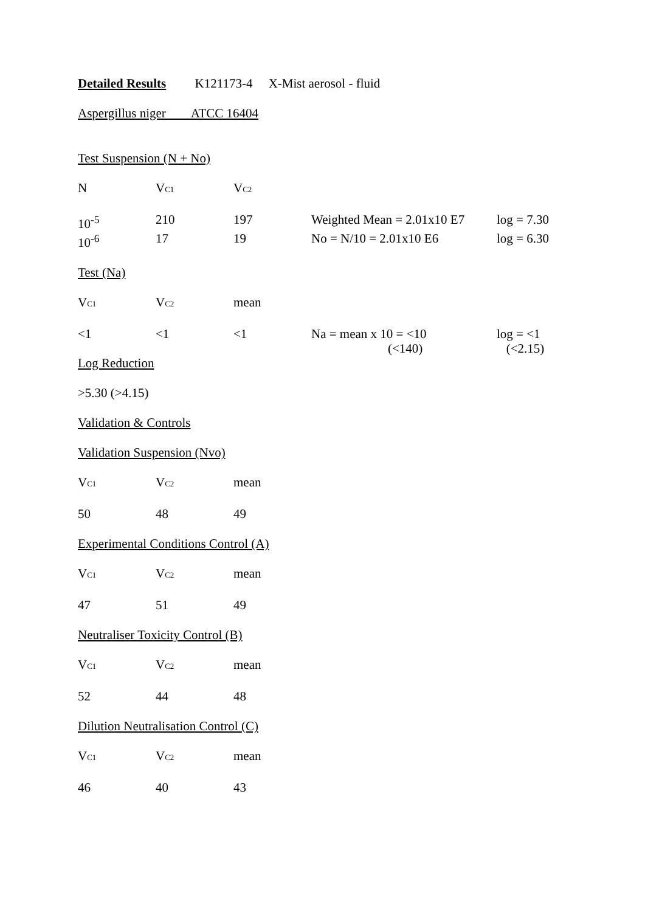Detailed Results K121173-4 X-Mist aerosol - fluid
Aspergillus niger ATCC 16404
Test Suspension (N + No)
| N | V<sub>C1</sub> | V<sub>C2</sub> |
| 10<sup>-5</sup> | 210 | 197 | Weighted Mean = 2.01x10 E7 | log = 7.30 |
| 10<sup>-6</sup> | 17 | 19 | No = N/10 = 2.01x10 E6 | log = 6.30 |
Test (Na)
| V<sub>C1</sub> | V<sub>C2</sub> | mean |
| <1 | <1 | <1 | Na = mean x 10 = <10 (<140) | log = <1 (<2.15) |
Log Reduction
>5.30 (>4.15)
Validation & Controls
Validation Suspension (Nvo)
| V<sub>C1</sub> | V<sub>C2</sub> | mean |
| 50 | 48 | 49 |
Experimental Conditions Control (A)
| V<sub>C1</sub> | V<sub>C2</sub> | mean |
| 47 | 51 | 49 |
Neutraliser Toxicity Control (B)
| V<sub>C1</sub> | V<sub>C2</sub> | mean |
| 52 | 44 | 48 |
Dilution Neutralisation Control (C)
| V<sub>C1</sub> | V<sub>C2</sub> | mean |
| 46 | 40 | 43 |